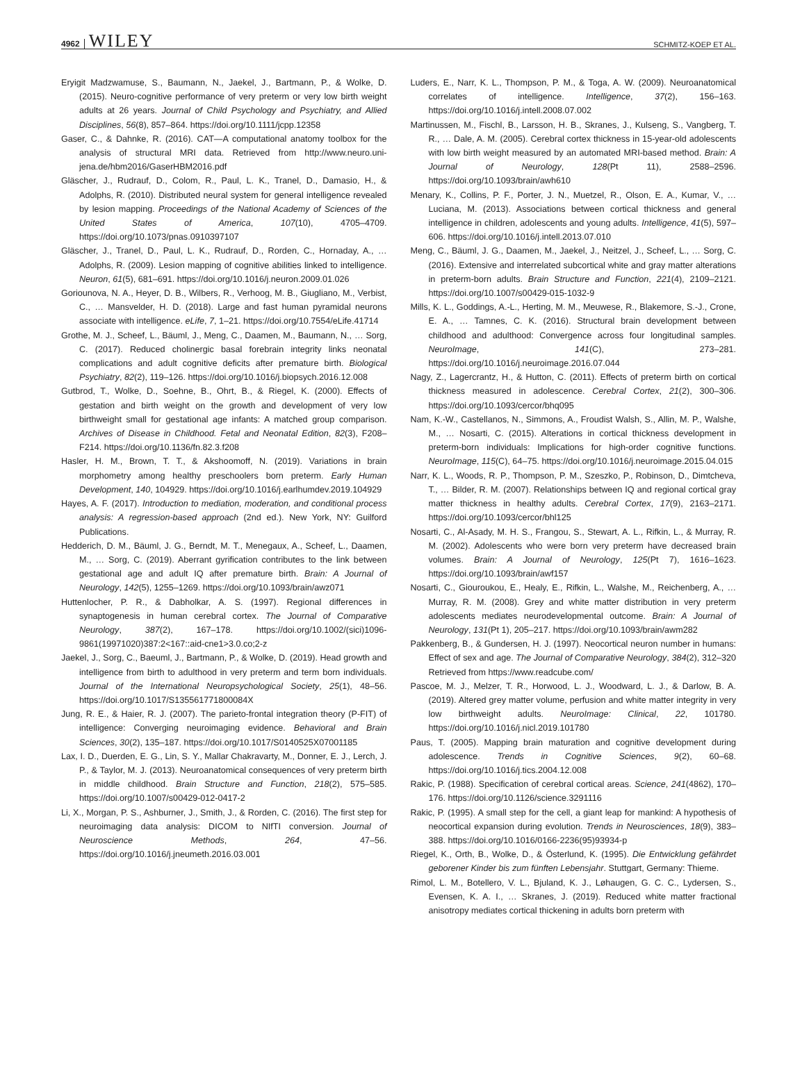4962 WILEY SCHMITZ-KOEP ET AL.
Eryigit Madzwamuse, S., Baumann, N., Jaekel, J., Bartmann, P., & Wolke, D. (2015). Neuro-cognitive performance of very preterm or very low birth weight adults at 26 years. Journal of Child Psychology and Psychiatry, and Allied Disciplines, 56(8), 857–864. https://doi.org/10.1111/jcpp.12358
Gaser, C., & Dahnke, R. (2016). CAT—A computational anatomy toolbox for the analysis of structural MRI data. Retrieved from http://www.neuro.uni-jena.de/hbm2016/GaserHBM2016.pdf
Gläscher, J., Rudrauf, D., Colom, R., Paul, L. K., Tranel, D., Damasio, H., & Adolphs, R. (2010). Distributed neural system for general intelligence revealed by lesion mapping. Proceedings of the National Academy of Sciences of the United States of America, 107(10), 4705–4709. https://doi.org/10.1073/pnas.0910397107
Gläscher, J., Tranel, D., Paul, L. K., Rudrauf, D., Rorden, C., Hornaday, A., … Adolphs, R. (2009). Lesion mapping of cognitive abilities linked to intelligence. Neuron, 61(5), 681–691. https://doi.org/10.1016/j.neuron.2009.01.026
Goriounova, N. A., Heyer, D. B., Wilbers, R., Verhoog, M. B., Giugliano, M., Verbist, C., … Mansvelder, H. D. (2018). Large and fast human pyramidal neurons associate with intelligence. eLife, 7, 1–21. https://doi.org/10.7554/eLife.41714
Grothe, M. J., Scheef, L., Bäuml, J., Meng, C., Daamen, M., Baumann, N., … Sorg, C. (2017). Reduced cholinergic basal forebrain integrity links neonatal complications and adult cognitive deficits after premature birth. Biological Psychiatry, 82(2), 119–126. https://doi.org/10.1016/j.biopsych.2016.12.008
Gutbrod, T., Wolke, D., Soehne, B., Ohrt, B., & Riegel, K. (2000). Effects of gestation and birth weight on the growth and development of very low birthweight small for gestational age infants: A matched group comparison. Archives of Disease in Childhood. Fetal and Neonatal Edition, 82(3), F208–F214. https://doi.org/10.1136/fn.82.3.f208
Hasler, H. M., Brown, T. T., & Akshoomoff, N. (2019). Variations in brain morphometry among healthy preschoolers born preterm. Early Human Development, 140, 104929. https://doi.org/10.1016/j.earlhumdev.2019.104929
Hayes, A. F. (2017). Introduction to mediation, moderation, and conditional process analysis: A regression-based approach (2nd ed.). New York, NY: Guilford Publications.
Hedderich, D. M., Bäuml, J. G., Berndt, M. T., Menegaux, A., Scheef, L., Daamen, M., … Sorg, C. (2019). Aberrant gyrification contributes to the link between gestational age and adult IQ after premature birth. Brain: A Journal of Neurology, 142(5), 1255–1269. https://doi.org/10.1093/brain/awz071
Huttenlocher, P. R., & Dabholkar, A. S. (1997). Regional differences in synaptogenesis in human cerebral cortex. The Journal of Comparative Neurology, 387(2), 167–178. https://doi.org/10.1002/(sici)1096-9861(19971020)387:2<167::aid-cne1>3.0.co;2-z
Jaekel, J., Sorg, C., Baeuml, J., Bartmann, P., & Wolke, D. (2019). Head growth and intelligence from birth to adulthood in very preterm and term born individuals. Journal of the International Neuropsychological Society, 25(1), 48–56. https://doi.org/10.1017/S135561771800084X
Jung, R. E., & Haier, R. J. (2007). The parieto-frontal integration theory (P-FIT) of intelligence: Converging neuroimaging evidence. Behavioral and Brain Sciences, 30(2), 135–187. https://doi.org/10.1017/S0140525X07001185
Lax, I. D., Duerden, E. G., Lin, S. Y., Mallar Chakravarty, M., Donner, E. J., Lerch, J. P., & Taylor, M. J. (2013). Neuroanatomical consequences of very preterm birth in middle childhood. Brain Structure and Function, 218(2), 575–585. https://doi.org/10.1007/s00429-012-0417-2
Li, X., Morgan, P. S., Ashburner, J., Smith, J., & Rorden, C. (2016). The first step for neuroimaging data analysis: DICOM to NIfTI conversion. Journal of Neuroscience Methods, 264, 47–56. https://doi.org/10.1016/j.jneumeth.2016.03.001
Luders, E., Narr, K. L., Thompson, P. M., & Toga, A. W. (2009). Neuroanatomical correlates of intelligence. Intelligence, 37(2), 156–163. https://doi.org/10.1016/j.intell.2008.07.002
Martinussen, M., Fischl, B., Larsson, H. B., Skranes, J., Kulseng, S., Vangberg, T. R., … Dale, A. M. (2005). Cerebral cortex thickness in 15-year-old adolescents with low birth weight measured by an automated MRI-based method. Brain: A Journal of Neurology, 128(Pt 11), 2588–2596. https://doi.org/10.1093/brain/awh610
Menary, K., Collins, P. F., Porter, J. N., Muetzel, R., Olson, E. A., Kumar, V., … Luciana, M. (2013). Associations between cortical thickness and general intelligence in children, adolescents and young adults. Intelligence, 41(5), 597–606. https://doi.org/10.1016/j.intell.2013.07.010
Meng, C., Bäuml, J. G., Daamen, M., Jaekel, J., Neitzel, J., Scheef, L., … Sorg, C. (2016). Extensive and interrelated subcortical white and gray matter alterations in preterm-born adults. Brain Structure and Function, 221(4), 2109–2121. https://doi.org/10.1007/s00429-015-1032-9
Mills, K. L., Goddings, A.-L., Herting, M. M., Meuwese, R., Blakemore, S.-J., Crone, E. A., … Tamnes, C. K. (2016). Structural brain development between childhood and adulthood: Convergence across four longitudinal samples. NeuroImage, 141(C), 273–281. https://doi.org/10.1016/j.neuroimage.2016.07.044
Nagy, Z., Lagercrantz, H., & Hutton, C. (2011). Effects of preterm birth on cortical thickness measured in adolescence. Cerebral Cortex, 21(2), 300–306. https://doi.org/10.1093/cercor/bhq095
Nam, K.-W., Castellanos, N., Simmons, A., Froudist Walsh, S., Allin, M. P., Walshe, M., … Nosarti, C. (2015). Alterations in cortical thickness development in preterm-born individuals: Implications for high-order cognitive functions. NeuroImage, 115(C), 64–75. https://doi.org/10.1016/j.neuroimage.2015.04.015
Narr, K. L., Woods, R. P., Thompson, P. M., Szeszko, P., Robinson, D., Dimtcheva, T., … Bilder, R. M. (2007). Relationships between IQ and regional cortical gray matter thickness in healthy adults. Cerebral Cortex, 17(9), 2163–2171. https://doi.org/10.1093/cercor/bhl125
Nosarti, C., Al-Asady, M. H. S., Frangou, S., Stewart, A. L., Rifkin, L., & Murray, R. M. (2002). Adolescents who were born very preterm have decreased brain volumes. Brain: A Journal of Neurology, 125(Pt 7), 1616–1623. https://doi.org/10.1093/brain/awf157
Nosarti, C., Giouroukou, E., Healy, E., Rifkin, L., Walshe, M., Reichenberg, A., … Murray, R. M. (2008). Grey and white matter distribution in very preterm adolescents mediates neurodevelopmental outcome. Brain: A Journal of Neurology, 131(Pt 1), 205–217. https://doi.org/10.1093/brain/awm282
Pakkenberg, B., & Gundersen, H. J. (1997). Neocortical neuron number in humans: Effect of sex and age. The Journal of Comparative Neurology, 384(2), 312–320 Retrieved from https://www.readcube.com/
Pascoe, M. J., Melzer, T. R., Horwood, L. J., Woodward, L. J., & Darlow, B. A. (2019). Altered grey matter volume, perfusion and white matter integrity in very low birthweight adults. NeuroImage: Clinical, 22, 101780. https://doi.org/10.1016/j.nicl.2019.101780
Paus, T. (2005). Mapping brain maturation and cognitive development during adolescence. Trends in Cognitive Sciences, 9(2), 60–68. https://doi.org/10.1016/j.tics.2004.12.008
Rakic, P. (1988). Specification of cerebral cortical areas. Science, 241(4862), 170–176. https://doi.org/10.1126/science.3291116
Rakic, P. (1995). A small step for the cell, a giant leap for mankind: A hypothesis of neocortical expansion during evolution. Trends in Neurosciences, 18(9), 383–388. https://doi.org/10.1016/0166-2236(95)93934-p
Riegel, K., Orth, B., Wolke, D., & Österlund, K. (1995). Die Entwicklung gefährdet geborener Kinder bis zum fünften Lebensjahr. Stuttgart, Germany: Thieme.
Rimol, L. M., Botellero, V. L., Bjuland, K. J., Løhaugen, G. C. C., Lydersen, S., Evensen, K. A. I., … Skranes, J. (2019). Reduced white matter fractional anisotropy mediates cortical thickening in adults born preterm with